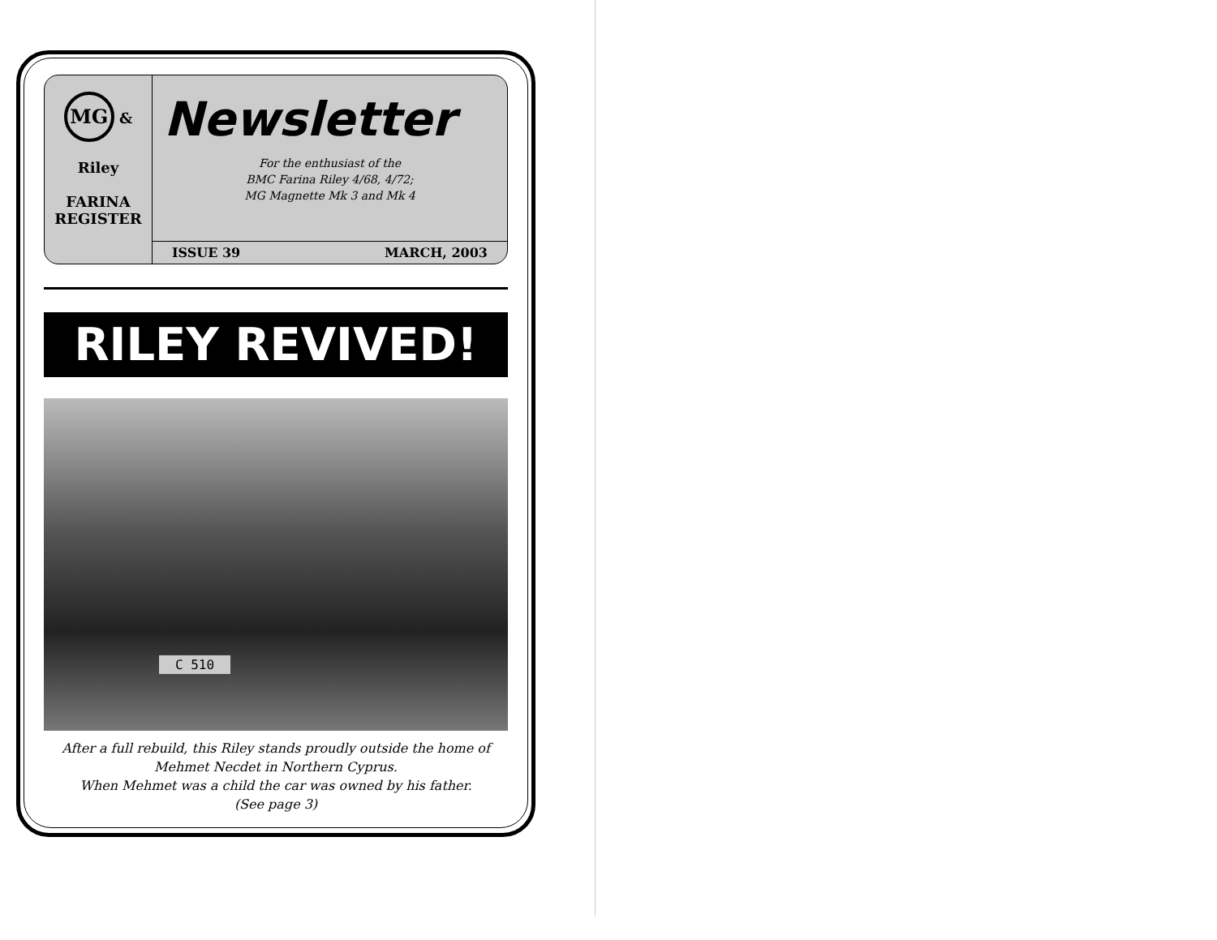MG &
Riley
FARINA
REGISTER
Newsletter
For the enthusiast of the
BMC Farina Riley 4/68, 4/72;
MG Magnette Mk 3 and Mk 4
ISSUE 39 MARCH, 2003
RILEY REVIVED!
C 510
After a full rebuild, this Riley stands proudly outside the home of
Mehmet Necdet in Northern Cyprus.
When Mehmet was a child the car was owned by his father.
(See page 3)